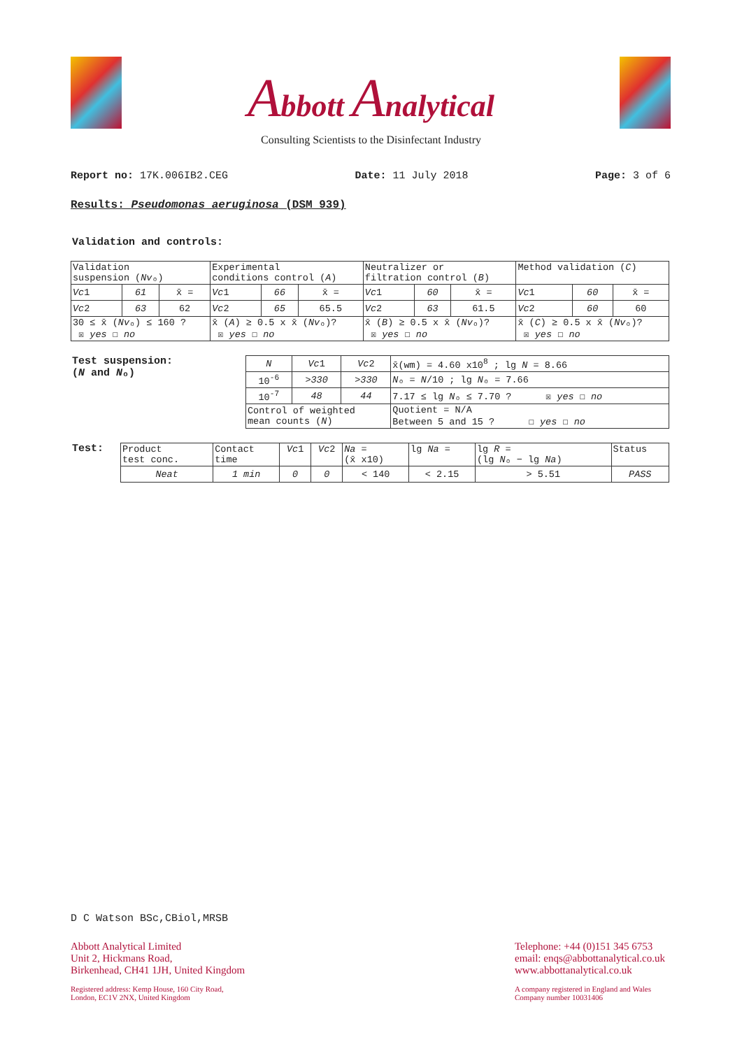Abbott Analytical
Consulting Scientists to the Disinfectant Industry
Report no: 17K.006IB2.CEG Date: 11 July 2018 Page: 3 of 6
Results: Pseudomonas aeruginosa (DSM 939)
Validation and controls:
| Validation suspension ( Nv ₒ) | | | Experimental conditions control ( A ) | | | Neutralizer or filtration control ( B ) | | | Method validation ( C ) | | |
| Vc 1 | 61 | x̄ = | Vc 1 | 66 | x̄ = | Vc 1 | 60 | x̄ = | Vc 1 | 60 | x̄ = |
| Vc 2 | 63 | 62 | Vc 2 | 65 | 65.5 | Vc 2 | 63 | 61.5 | Vc 2 | 60 | 60 |
| 30 ≤ x̄ ( Nv ₒ) ≤ 160 ? ☒ yes ☐ no | | | x̄ ( A ) ≥ 0.5 x x̄ ( Nv ₒ)? ☒ yes ☐ no | | | x̄ ( B ) ≥ 0.5 x x̄ ( Nv ₒ)? ☒ yes ☐ no | | | x̄ ( C ) ≥ 0.5 x x̄ ( Nv ₒ)? ☒ yes ☐ no | | |
Test suspension:
(N and Nₒ)
| N | Vc 1 | Vc 2 | x̄(wm) = 4.60 x10<sup>8</sup> ; lg N = 8.66 |
| 10<sup>-6</sup> | >330 | >330 | N ₒ = N /10 ; lg N ₒ = 7.66 |
| 10<sup>-7</sup> | 48 | 44 | 7.17 ≤ lg N ₒ ≤ 7.70 ? ☒ yes ☐ no |
| Control of weighted mean counts ( N ) | | | Quotient = N/A Between 5 and 15 ? ☐ yes ☐ no |
Test:
| Product test conc. | Contact time | Vc 1 | Vc 2 | Na = (x̄ x10) | lg Na = | lg R = (lg N ₒ − lg Na ) | Status |
| Neat | 1 min | 0 | 0 | < 140 | < 2.15 | > 5.51 | PASS |
D C Watson BSc,CBiol,MRSB
Abbott Analytical Limited
Unit 2, Hickmans Road,
Birkenhead, CH41 1JH, United Kingdom
Registered address: Kemp House, 160 City Road,
London, EC1V 2NX, United Kingdom
Telephone: +44 (0)151 345 6753
email: enqs@abbottanalytical.co.uk
www.abbottanalytical.co.uk
A company registered in England and Wales
Company number 10031406